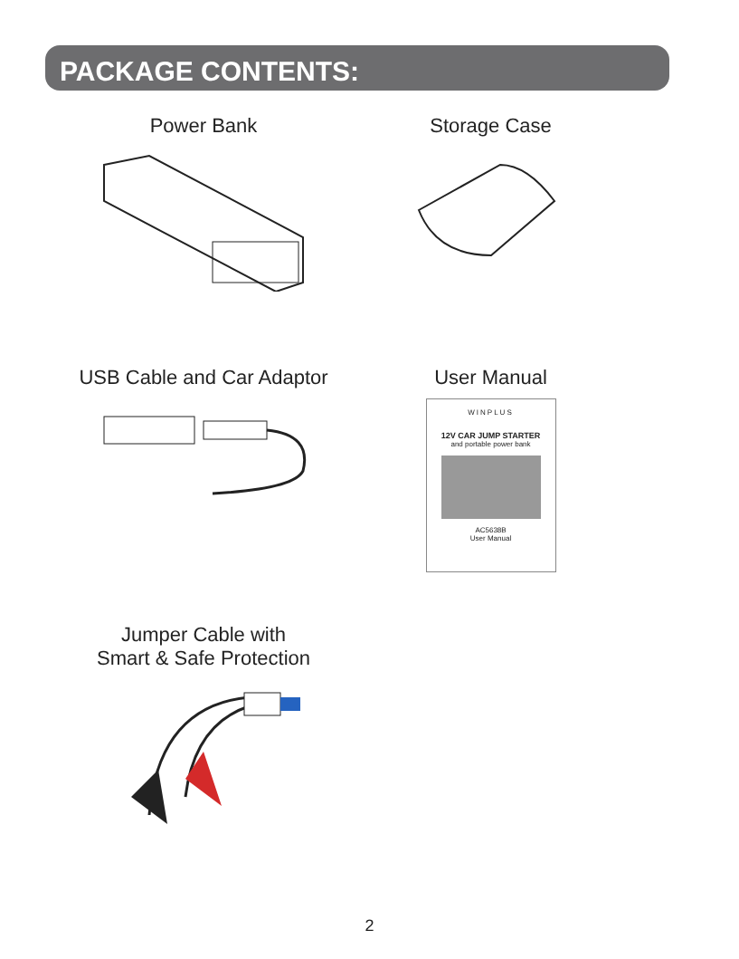PACKAGE CONTENTS:
Power Bank Storage Case
USB Cable and Car Adaptor User Manual
WINPLUS
12V CAR JUMP STARTER
and portable power bank
AC5638B
User Manual
Jumper Cable with
Smart & Safe Protection
2